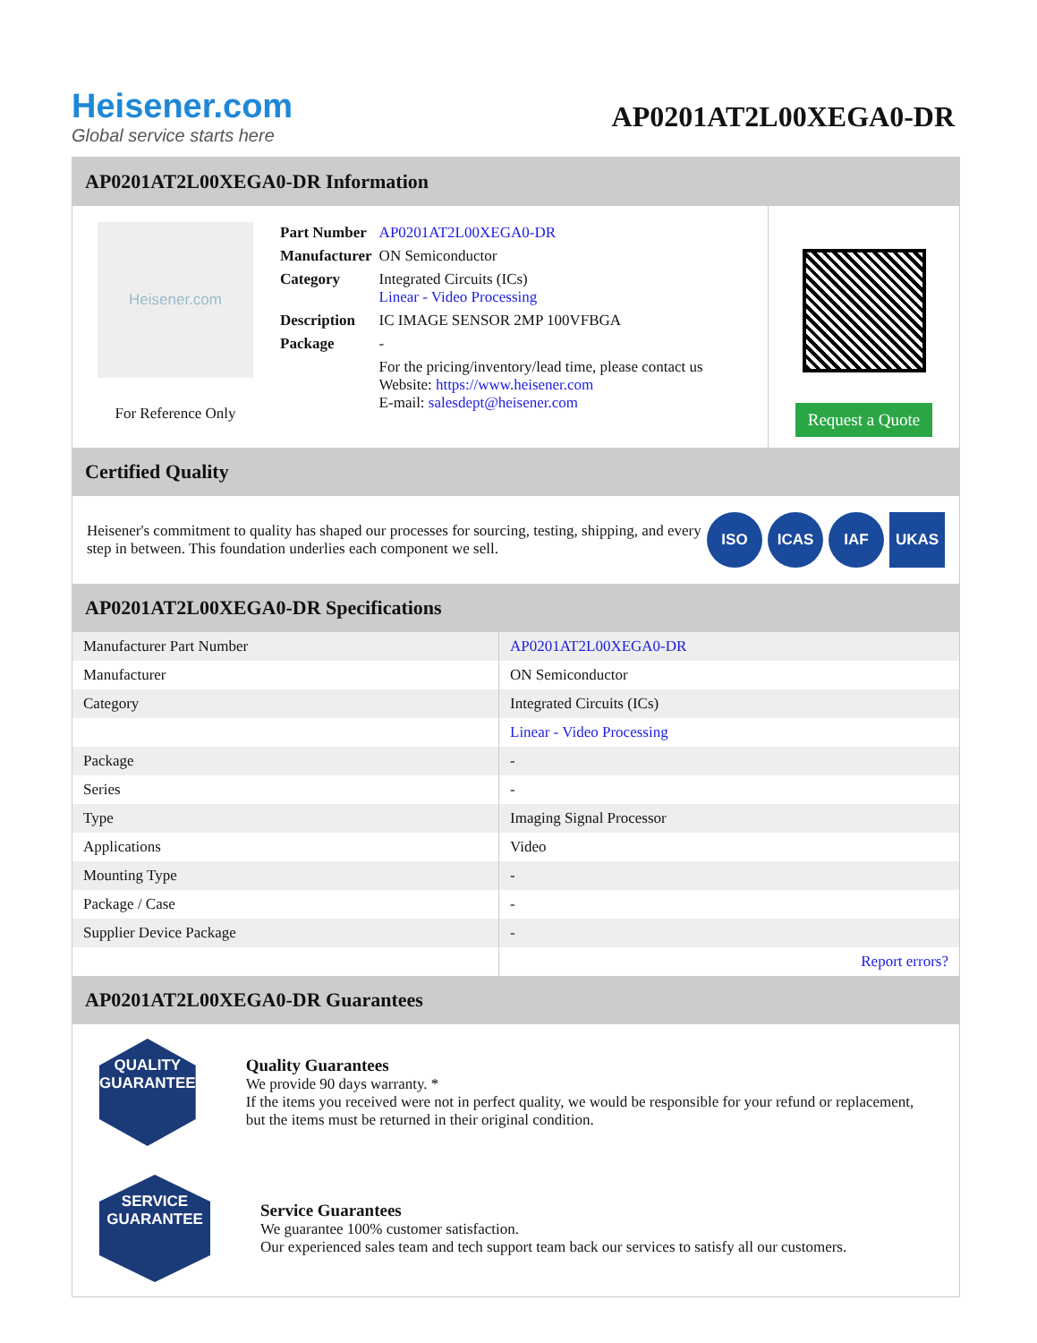Heisener.com
Global service starts here
AP0201AT2L00XEGA0-DR
AP0201AT2L00XEGA0-DR Information
Heisener.com
For Reference Only
| Part Number | AP0201AT2L00XEGA0-DR |
| Manufacturer | ON Semiconductor |
| Category | Integrated Circuits (ICs) Linear - Video Processing |
| Description | IC IMAGE SENSOR 2MP 100VFBGA |
| Package | - |
| | For the pricing/inventory/lead time, please contact us Website: https://www.heisener.com E-mail: salesdept@heisener.com |
Request a Quote
Certified Quality
Heisener's commitment to quality has shaped our processes for sourcing, testing, shipping, and every step in between. This foundation underlies each component we sell.
ISO ICAS IAF UKAS
AP0201AT2L00XEGA0-DR Specifications
| Manufacturer Part Number | AP0201AT2L00XEGA0-DR |
| Manufacturer | ON Semiconductor |
| Category | Integrated Circuits (ICs) |
| | Linear - Video Processing |
| Package | - |
| Series | - |
| Type | Imaging Signal Processor |
| Applications | Video |
| Mounting Type | - |
| Package / Case | - |
| Supplier Device Package | - |
| | Report errors? |
AP0201AT2L00XEGA0-DR Guarantees
QUALITY
GUARANTEE
Quality Guarantees
We provide 90 days warranty. *
If the items you received were not in perfect quality, we would be responsible for your refund or replacement, but the items must be returned in their original condition.
SERVICE
GUARANTEE
Service Guarantees
We guarantee 100% customer satisfaction.
Our experienced sales team and tech support team back our services to satisfy all our customers.